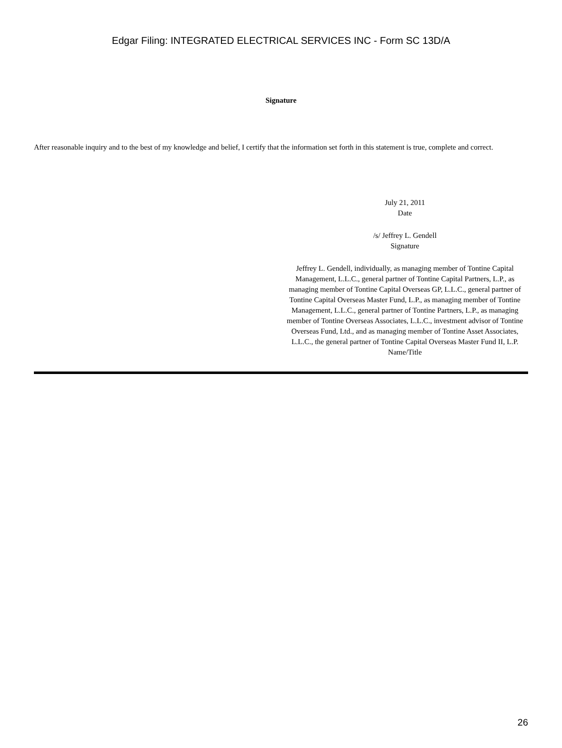Edgar Filing: INTEGRATED ELECTRICAL SERVICES INC - Form SC 13D/A
Signature
After reasonable inquiry and to the best of my knowledge and belief, I certify that the information set forth in this statement is true, complete and correct.
July 21, 2011
Date
/s/ Jeffrey L. Gendell
Signature
Jeffrey L. Gendell, individually, as managing member of Tontine Capital Management, L.L.C., general partner of Tontine Capital Partners, L.P., as managing member of Tontine Capital Overseas GP, L.L.C., general partner of Tontine Capital Overseas Master Fund, L.P., as managing member of Tontine Management, L.L.C., general partner of Tontine Partners, L.P., as managing member of Tontine Overseas Associates, L.L.C., investment advisor of Tontine Overseas Fund, Ltd., and as managing member of Tontine Asset Associates, L.L.C., the general partner of Tontine Capital Overseas Master Fund II, L.P.
Name/Title
26